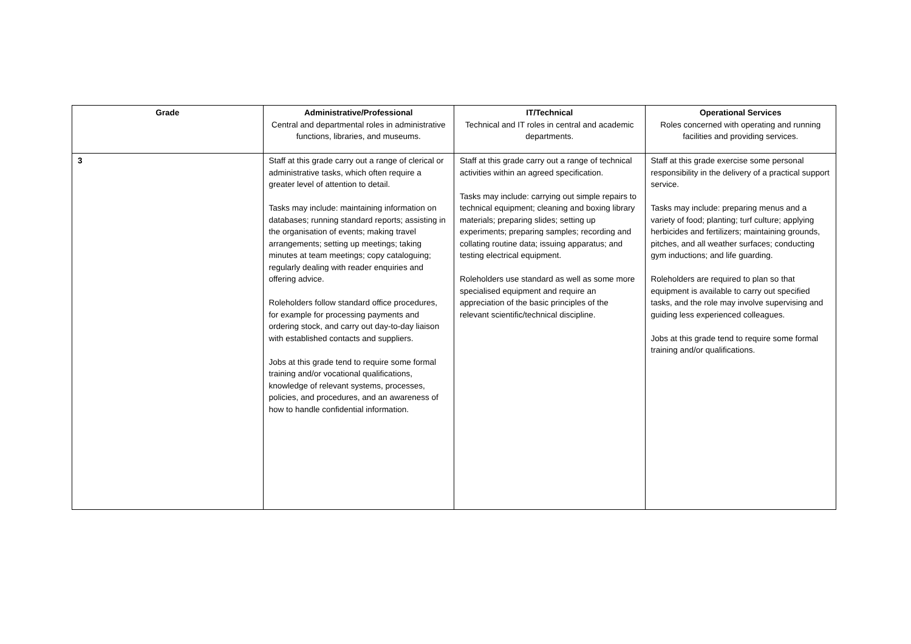| Grade | Administrative/Professional Central and departmental roles in administrative functions, libraries, and museums. | IT/Technical Technical and IT roles in central and academic departments. | Operational Services Roles concerned with operating and running facilities and providing services. |
| --- | --- | --- | --- |
| 3 | Staff at this grade carry out a range of clerical or administrative tasks, which often require a greater level of attention to detail. Tasks may include: maintaining information on databases; running standard reports; assisting in the organisation of events; making travel arrangements; setting up meetings; taking minutes at team meetings; copy cataloguing; regularly dealing with reader enquiries and offering advice. Roleholders follow standard office procedures, for example for processing payments and ordering stock, and carry out day-to-day liaison with established contacts and suppliers. Jobs at this grade tend to require some formal training and/or vocational qualifications, knowledge of relevant systems, processes, policies, and procedures, and an awareness of how to handle confidential information. | Staff at this grade carry out a range of technical activities within an agreed specification. Tasks may include: carrying out simple repairs to technical equipment; cleaning and boxing library materials; preparing slides; setting up experiments; preparing samples; recording and collating routine data; issuing apparatus; and testing electrical equipment. Roleholders use standard as well as some more specialised equipment and require an appreciation of the basic principles of the relevant scientific/technical discipline. | Staff at this grade exercise some personal responsibility in the delivery of a practical support service. Tasks may include: preparing menus and a variety of food; planting; turf culture; applying herbicides and fertilizers; maintaining grounds, pitches, and all weather surfaces; conducting gym inductions; and life guarding. Roleholders are required to plan so that equipment is available to carry out specified tasks, and the role may involve supervising and guiding less experienced colleagues. Jobs at this grade tend to require some formal training and/or qualifications. |